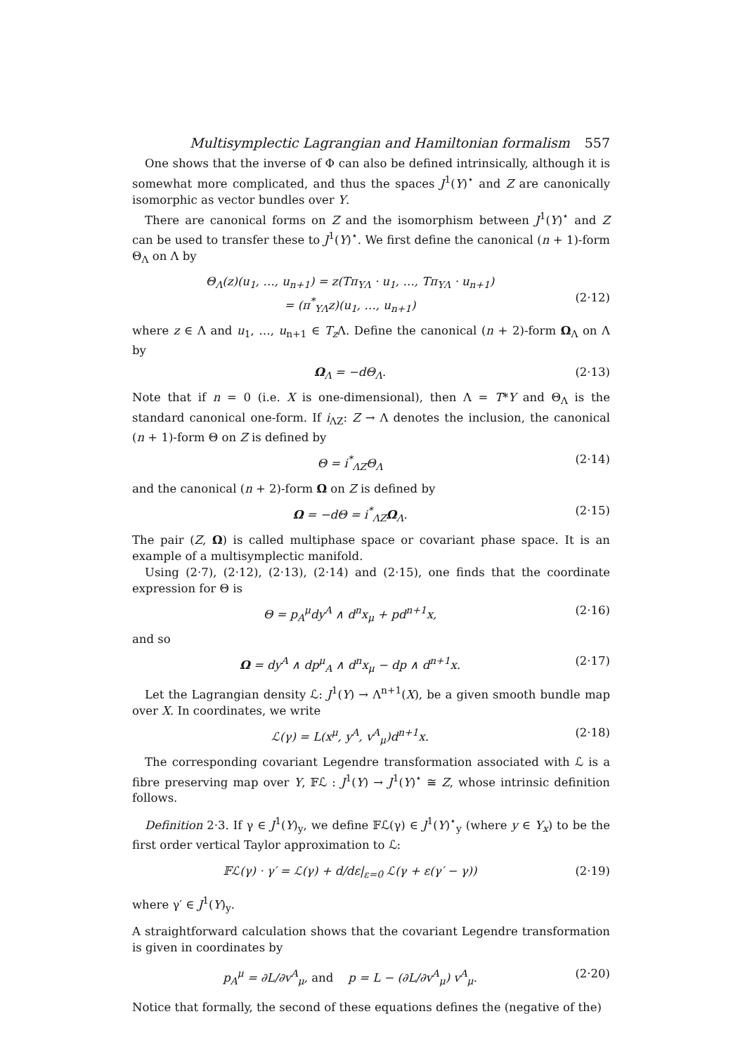Multisymplectic Lagrangian and Hamiltonian formalism 557
One shows that the inverse of Φ can also be defined intrinsically, although it is somewhat more complicated, and thus the spaces J<sup>1</sup>(Y)<sup>⋆</sup> and Z are canonically isomorphic as vector bundles over Y.
There are canonical forms on Z and the isomorphism between J<sup>1</sup>(Y)<sup>⋆</sup> and Z can be used to transfer these to J<sup>1</sup>(Y)<sup>⋆</sup>. We first define the canonical (n + 1)-form Θ<sub>Λ</sub> on Λ by
Θ<sub>Λ</sub>(z)(u<sub>1</sub>, …, u<sub>n+1</sub>) = z(Tπ<sub>YΛ</sub> · u<sub>1</sub>, …, Tπ<sub>YΛ</sub> · u<sub>n+1</sub>)
= (π<sup>*</sup><sub>YΛ</sub>z)(u<sub>1</sub>, …, u<sub>n+1</sub>)
(2·12)
where z ∈ Λ and u<sub>1</sub>, …, u<sub>n+1</sub> ∈ T<sub>z</sub> Λ. Define the canonical (n + 2)-form Ω<sub>Λ</sub> on Λ by
Ω<sub>Λ</sub> = −dΘ<sub>Λ</sub>. (2·13)
Note that if n = 0 (i.e. X is one-dimensional), then Λ = T*Y and Θ<sub>Λ</sub> is the standard canonical one-form. If i<sub>ΛZ</sub>: Z → Λ denotes the inclusion, the canonical (n + 1)-form Θ on Z is defined by
Θ = i<sup>*</sup><sub>ΛZ</sub>Θ<sub>Λ</sub> (2·14)
and the canonical (n + 2)-form Ω on Z is defined by
Ω = −dΘ = i<sup>*</sup><sub>ΛZ</sub>Ω<sub>Λ</sub>. (2·15)
The pair (Z, Ω) is called multiphase space or covariant phase space. It is an example of a multisymplectic manifold.
Using (2·7), (2·12), (2·13), (2·14) and (2·15), one finds that the coordinate expression for Θ is
Θ = p<sub>A</sub><sup>μ</sup>dy<sup>A</sup> ∧ d<sup>n</sup>x<sub>μ</sub> + pd<sup>n+1</sup>x, (2·16)
and so
Ω = dy<sup>A</sup> ∧ dp<sup>μ</sup><sub>A</sub> ∧ d<sup>n</sup>x<sub>μ</sub> − dp ∧ d<sup>n+1</sup>x.
(2·17)
Let the Lagrangian density ℒ: J<sup>1</sup>(Y) → Λ<sup>n+1</sup>(X), be a given smooth bundle map over X. In coordinates, we write
ℒ(γ) = L(x<sup>μ</sup>, y<sup>A</sup>, v<sup>A</sup><sub>μ</sub>)d<sup>n+1</sup>x. (2·18)
The corresponding covariant Legendre transformation associated with ℒ is a fibre preserving map over Y, 𝔽ℒ : J<sup>1</sup>(Y) → J<sup>1</sup>(Y)<sup>⋆</sup> ≅ Z, whose intrinsic definition follows.
Definition 2·3. If γ ∈ J<sup>1</sup>(Y)<sub>y</sub>, we define 𝔽ℒ(γ) ∈ J<sup>1</sup>(Y)<sup>⋆</sup><sub>y</sub> (where y ∈ Y<sub>x</sub>) to be the first order vertical Taylor approximation to ℒ:
𝔽ℒ(γ) · γ′ = ℒ(γ) + d/dε|<sub>ε=0</sub> ℒ(γ + ε(γ′ − γ))
(2·19)
where γ′ ∈ J<sup>1</sup>(Y)<sub>y</sub>.
A straightforward calculation shows that the covariant Legendre transformation is given in coordinates by
p<sub>A</sub><sup>μ</sup> = ∂L/∂v<sup>A</sup><sub>μ</sub>, and p = L − (∂L/∂v<sup>A</sup><sub>μ</sub>) v<sup>A</sup><sub>μ</sub>.
(2·20)
Notice that formally, the second of these equations defines the (negative of the)